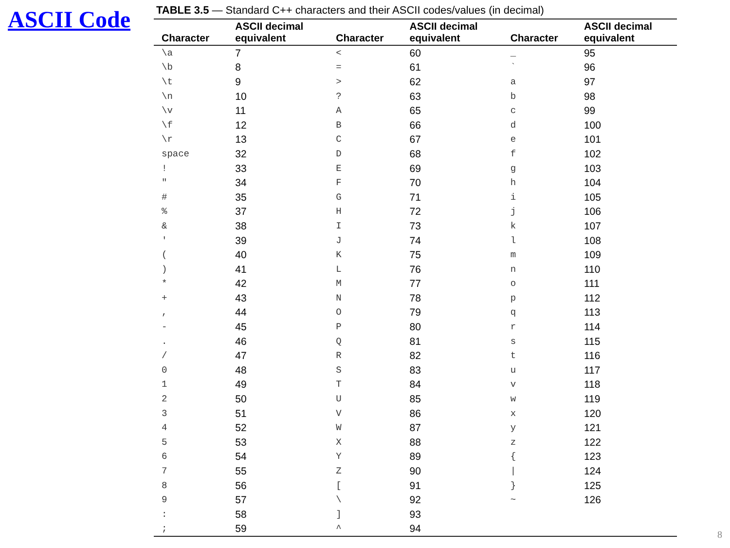ASCII Code
TABLE 3.5 — Standard C++ characters and their ASCII codes/values (in decimal)
| Character | ASCII decimal equivalent | Character | ASCII decimal equivalent | Character | ASCII decimal equivalent |
| --- | --- | --- | --- | --- | --- |
| \a | 7 | < | 60 | _ | 95 |
| \b | 8 | = | 61 | ` | 96 |
| \t | 9 | > | 62 | a | 97 |
| \n | 10 | ? | 63 | b | 98 |
| \v | 11 | A | 65 | c | 99 |
| \f | 12 | B | 66 | d | 100 |
| \r | 13 | C | 67 | e | 101 |
| space | 32 | D | 68 | f | 102 |
| ! | 33 | E | 69 | g | 103 |
| " | 34 | F | 70 | h | 104 |
| # | 35 | G | 71 | i | 105 |
| % | 37 | H | 72 | j | 106 |
| & | 38 | I | 73 | k | 107 |
| ' | 39 | J | 74 | l | 108 |
| ( | 40 | K | 75 | m | 109 |
| ) | 41 | L | 76 | n | 110 |
| * | 42 | M | 77 | o | 111 |
| + | 43 | N | 78 | p | 112 |
| , | 44 | O | 79 | q | 113 |
| - | 45 | P | 80 | r | 114 |
| . | 46 | Q | 81 | s | 115 |
| / | 47 | R | 82 | t | 116 |
| 0 | 48 | S | 83 | u | 117 |
| 1 | 49 | T | 84 | v | 118 |
| 2 | 50 | U | 85 | w | 119 |
| 3 | 51 | V | 86 | x | 120 |
| 4 | 52 | W | 87 | y | 121 |
| 5 | 53 | X | 88 | z | 122 |
| 6 | 54 | Y | 89 | { | 123 |
| 7 | 55 | Z | 90 | / | 124 |
| 8 | 56 | [ | 91 | } | 125 |
| 9 | 57 | \ | 92 | ~ | 126 |
| : | 58 | ] | 93 | | |
| ; | 59 | ^ | 94 | | |
8